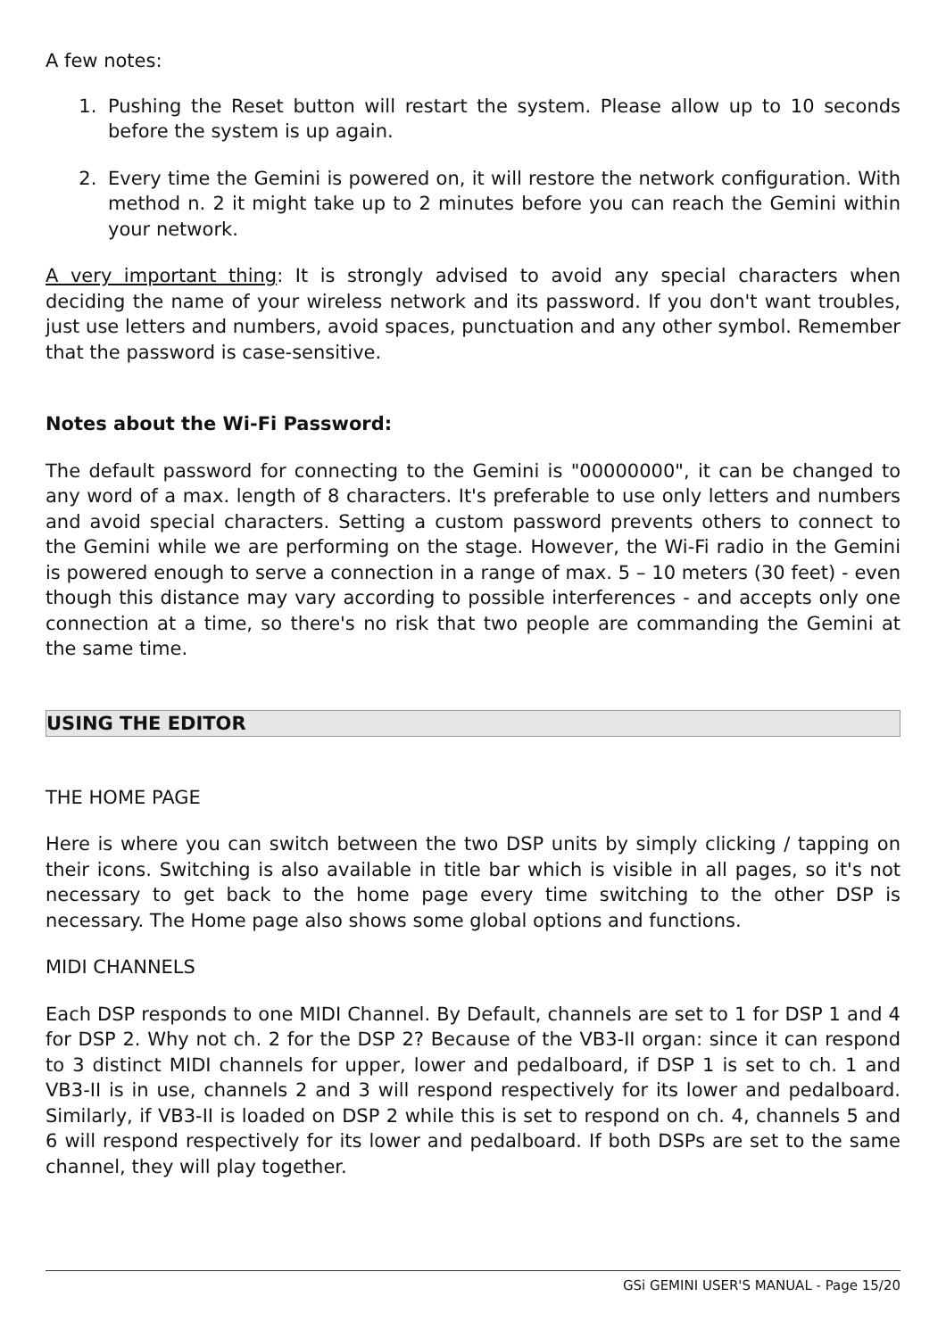A few notes:
1. Pushing the Reset button will restart the system. Please allow up to 10 seconds before the system is up again.
2. Every time the Gemini is powered on, it will restore the network configuration. With method n. 2 it might take up to 2 minutes before you can reach the Gemini within your network.
A very important thing: It is strongly advised to avoid any special characters when deciding the name of your wireless network and its password. If you don't want troubles, just use letters and numbers, avoid spaces, punctuation and any other symbol. Remember that the password is case-sensitive.
Notes about the Wi-Fi Password:
The default password for connecting to the Gemini is "00000000", it can be changed to any word of a max. length of 8 characters. It's preferable to use only letters and numbers and avoid special characters. Setting a custom password prevents others to connect to the Gemini while we are performing on the stage. However, the Wi-Fi radio in the Gemini is powered enough to serve a connection in a range of max. 5 – 10 meters (30 feet) - even though this distance may vary according to possible interferences - and accepts only one connection at a time, so there's no risk that two people are commanding the Gemini at the same time.
USING THE EDITOR
THE HOME PAGE
Here is where you can switch between the two DSP units by simply clicking / tapping on their icons. Switching is also available in title bar which is visible in all pages, so it's not necessary to get back to the home page every time switching to the other DSP is necessary. The Home page also shows some global options and functions.
MIDI CHANNELS
Each DSP responds to one MIDI Channel. By Default, channels are set to 1 for DSP 1 and 4 for DSP 2. Why not ch. 2 for the DSP 2? Because of the VB3-II organ: since it can respond to 3 distinct MIDI channels for upper, lower and pedalboard, if DSP 1 is set to ch. 1 and VB3-II is in use, channels 2 and 3 will respond respectively for its lower and pedalboard. Similarly, if VB3-II is loaded on DSP 2 while this is set to respond on ch. 4, channels 5 and 6 will respond respectively for its lower and pedalboard. If both DSPs are set to the same channel, they will play together.
GSi GEMINI USER'S MANUAL - Page 15/20